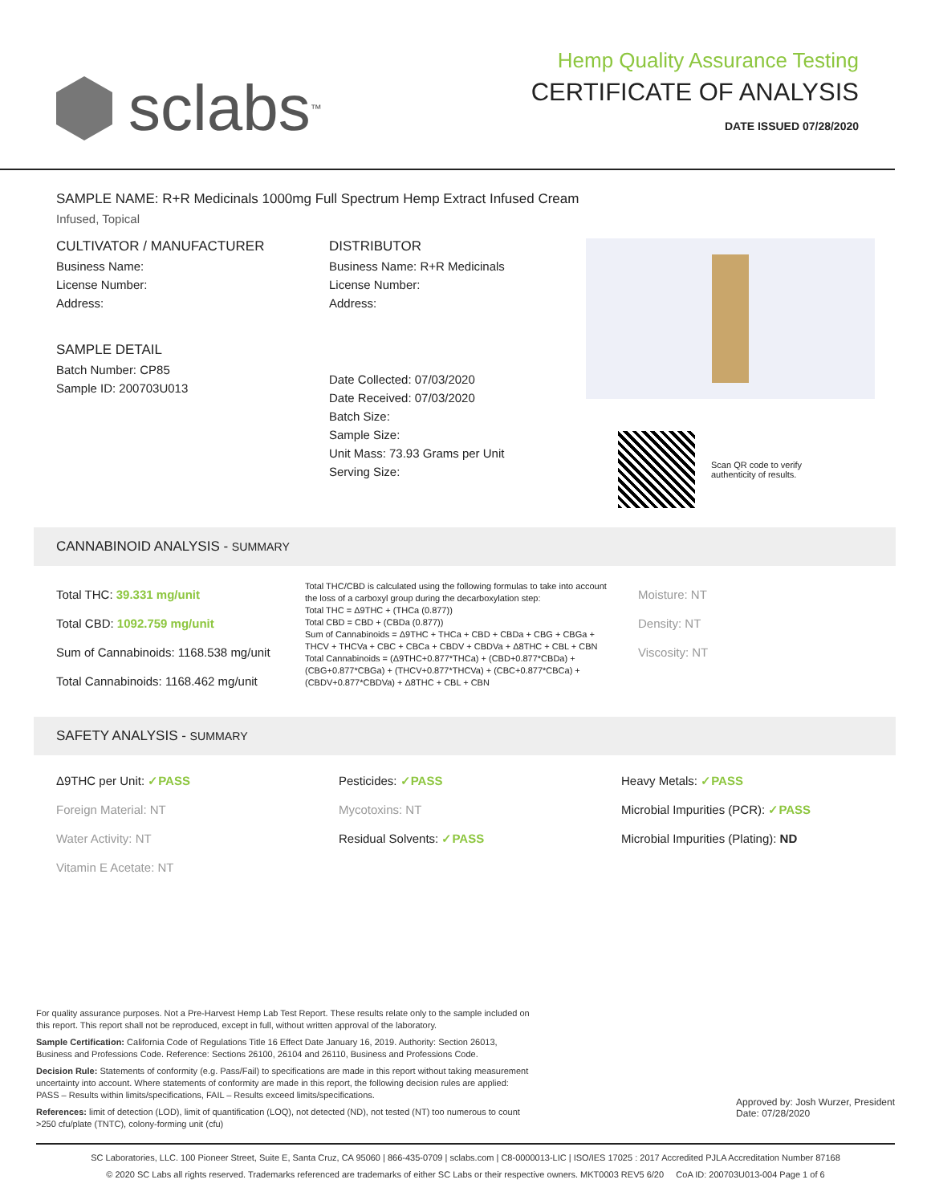sclabs<sup>™</sup>
Hemp Quality Assurance Testing
CERTIFICATE OF ANALYSIS
DATE ISSUED 07/28/2020
SAMPLE NAME: R+R Medicinals 1000mg Full Spectrum Hemp Extract Infused Cream
Infused, Topical
CULTIVATOR / MANUFACTURER
Business Name:
License Number:
Address:
SAMPLE DETAIL
Batch Number: CP85
Sample ID: 200703U013
DISTRIBUTOR
Business Name: R+R Medicinals
License Number:
Address:
Date Collected: 07/03/2020
Date Received: 07/03/2020
Batch Size:
Sample Size:
Unit Mass: 73.93 Grams per Unit
Serving Size:
Scan QR code to verify
authenticity of results.
CANNABINOID ANALYSIS - SUMMARY
Total THC: 39.331 mg/unit
Total CBD: 1092.759 mg/unit
Sum of Cannabinoids: 1168.538 mg/unit
Total Cannabinoids: 1168.462 mg/unit
Total THC/CBD is calculated using the following formulas to take into account the loss of a carboxyl group during the decarboxylation step:
Total THC = Δ9THC + (THCa (0.877))
Total CBD = CBD + (CBDa (0.877))
Sum of Cannabinoids = Δ9THC + THCa + CBD + CBDa + CBG + CBGa + THCV + THCVa + CBC + CBCa + CBDV + CBDVa + Δ8THC + CBL + CBN
Total Cannabinoids = (Δ9THC+0.877*THCa) + (CBD+0.877*CBDa) + (CBG+0.877*CBGa) + (THCV+0.877*THCVa) + (CBC+0.877*CBCa) + (CBDV+0.877*CBDVa) + Δ8THC + CBL + CBN
Moisture: NT
Density: NT
Viscosity: NT
SAFETY ANALYSIS - SUMMARY
Δ9THC per Unit: ✓PASS
Foreign Material: NT
Water Activity: NT
Vitamin E Acetate: NT
Pesticides: ✓PASS
Mycotoxins: NT
Residual Solvents: ✓PASS
Heavy Metals: ✓PASS
Microbial Impurities (PCR): ✓PASS
Microbial Impurities (Plating): ND
For quality assurance purposes. Not a Pre-Harvest Hemp Lab Test Report. These results relate only to the sample included on this report. This report shall not be reproduced, except in full, without written approval of the laboratory.
Sample Certification: California Code of Regulations Title 16 Effect Date January 16, 2019. Authority: Section 26013, Business and Professions Code. Reference: Sections 26100, 26104 and 26110, Business and Professions Code.
Decision Rule: Statements of conformity (e.g. Pass/Fail) to specifications are made in this report without taking measurement uncertainty into account. Where statements of conformity are made in this report, the following decision rules are applied: PASS – Results within limits/specifications, FAIL – Results exceed limits/specifications.
References: limit of detection (LOD), limit of quantification (LOQ), not detected (ND), not tested (NT) too numerous to count >250 cfu/plate (TNTC), colony-forming unit (cfu)
Approved by: Josh Wurzer, President
Date: 07/28/2020
SC Laboratories, LLC. 100 Pioneer Street, Suite E, Santa Cruz, CA 95060 | 866-435-0709 | sclabs.com | C8-0000013-LIC | ISO/IES 17025 : 2017 Accredited PJLA Accreditation Number 87168
© 2020 SC Labs all rights reserved. Trademarks referenced are trademarks of either SC Labs or their respective owners. MKT0003 REV5 6/20 CoA ID: 200703U013-004 Page 1 of 6